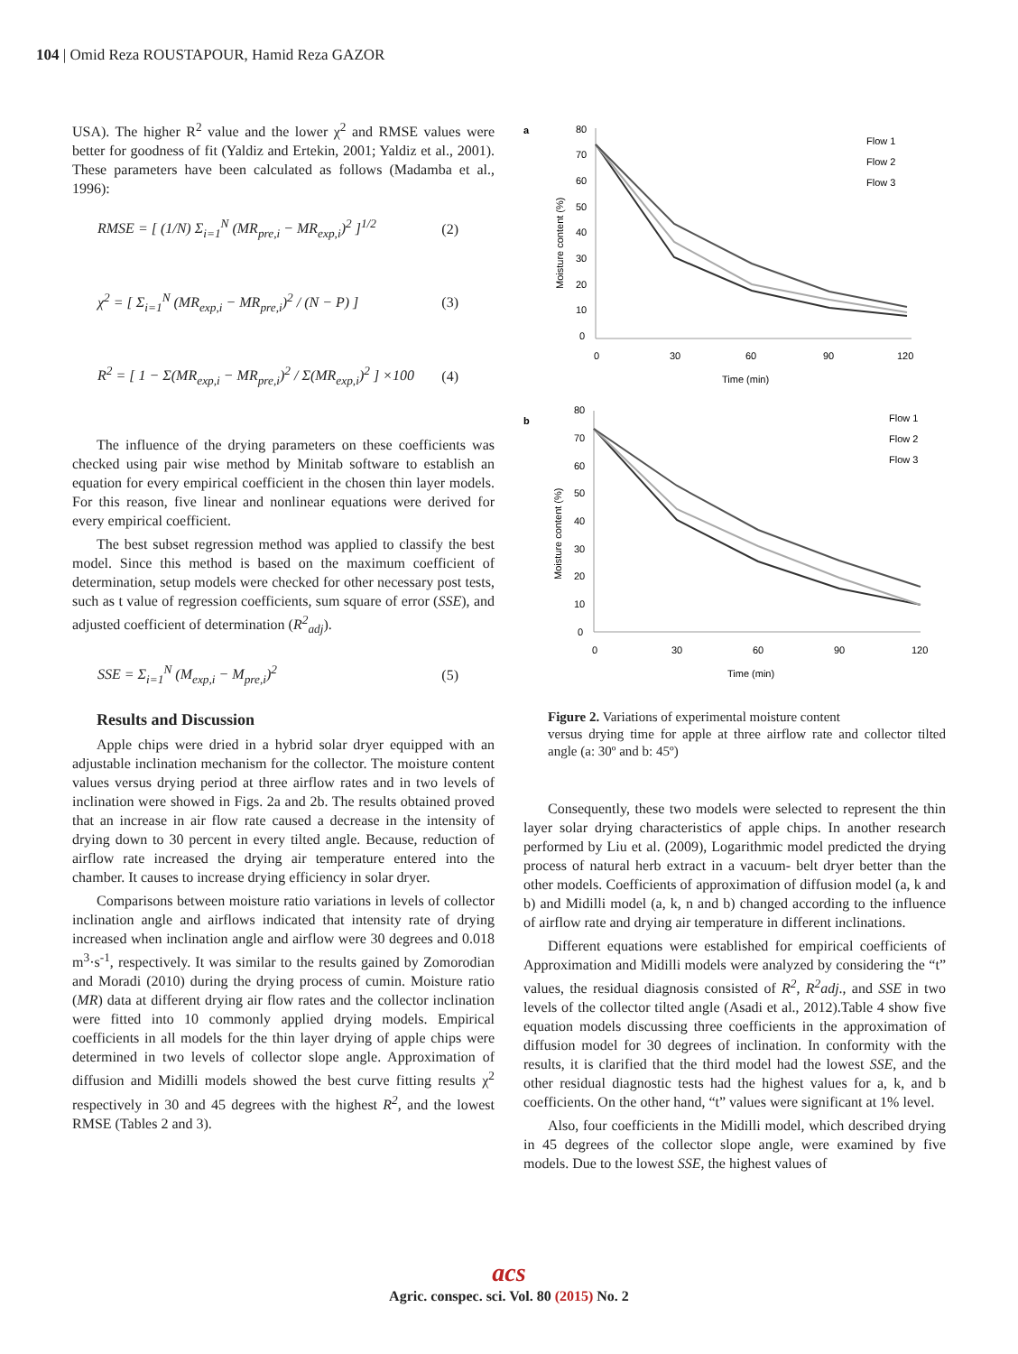104 | Omid Reza ROUSTAPOUR, Hamid Reza GAZOR
USA). The higher R<sup>2</sup> value and the lower χ<sup>2</sup> and RMSE values were better for goodness of fit (Yaldiz and Ertekin, 2001; Yaldiz et al., 2001). These parameters have been calculated as follows (Madamba et al., 1996):
RMSE = [ (1/N) Σ<sub>i=1</sub><sup>N</sup> (MR<sub>pre,i</sub> − MR<sub>exp,i</sub>)<sup>2</sup> ]<sup>1/2</sup> (2)
χ<sup>2</sup> = [ Σ<sub>i=1</sub><sup>N</sup> (MR<sub>exp,i</sub> − MR<sub>pre,i</sub>)<sup>2</sup> / (N − P) ] (3)
R<sup>2</sup> = [ 1 − Σ(MR<sub>exp,i</sub> − MR<sub>pre,i</sub>)<sup>2</sup> / Σ(MR<sub>exp,i</sub>)<sup>2</sup> ] ×100 (4)
The influence of the drying parameters on these coefficients was checked using pair wise method by Minitab software to establish an equation for every empirical coefficient in the chosen thin layer models. For this reason, five linear and nonlinear equations were derived for every empirical coefficient.
The best subset regression method was applied to classify the best model. Since this method is based on the maximum coefficient of determination, setup models were checked for other necessary post tests, such as t value of regression coefficients, sum square of error (SSE), and adjusted coefficient of determination (R<sup>2</sup><sub>adj</sub>).
SSE = Σ<sub>i=1</sub><sup>N</sup> (M<sub>exp,i</sub> − M<sub>pre,i</sub>)<sup>2</sup> (5)
Results and Discussion
Apple chips were dried in a hybrid solar dryer equipped with an adjustable inclination mechanism for the collector. The moisture content values versus drying period at three airflow rates and in two levels of inclination were showed in Figs. 2a and 2b. The results obtained proved that an increase in air flow rate caused a decrease in the intensity of drying down to 30 percent in every tilted angle. Because, reduction of airflow rate increased the drying air temperature entered into the chamber. It causes to increase drying efficiency in solar dryer.
Comparisons between moisture ratio variations in levels of collector inclination angle and airflows indicated that intensity rate of drying increased when inclination angle and airflow were 30 degrees and 0.018 m<sup>3</sup>·s<sup>-1</sup>, respectively. It was similar to the results gained by Zomorodian and Moradi (2010) during the drying process of cumin. Moisture ratio (MR) data at different drying air flow rates and the collector inclination were fitted into 10 commonly applied drying models. Empirical coefficients in all models for the thin layer drying of apple chips were determined in two levels of collector slope angle. Approximation of diffusion and Midilli models showed the best curve fitting results χ<sup>2</sup> respectively in 30 and 45 degrees with the highest R<sup>2</sup>, and the lowest RMSE (Tables 2 and 3).
a
80
70
60
50
40
30
20
10
0
0
30
60
90
120
Time (min)
Moisture content (%)
Flow 1
Flow 2
Flow 3
b
80
70
60
50
40
30
20
10
0
0
30
60
90
120
Time (min)
Moisture content (%)
Flow 1
Flow 2
Flow 3
Figure 2. Variations of experimental moisture content
versus drying time for apple at three airflow rate and collector tilted angle (a: 30º and b: 45º)
Consequently, these two models were selected to represent the thin layer solar drying characteristics of apple chips. In another research performed by Liu et al. (2009), Logarithmic model predicted the drying process of natural herb extract in a vacuum- belt dryer better than the other models. Coefficients of approximation of diffusion model (a, k and b) and Midilli model (a, k, n and b) changed according to the influence of airflow rate and drying air temperature in different inclinations.
Different equations were established for empirical coefficients of Approximation and Midilli models were analyzed by considering the “t” values, the residual diagnosis consisted of R<sup>2</sup>, R<sup>2</sup>adj., and SSE in two levels of the collector tilted angle (Asadi et al., 2012).Table 4 show five equation models discussing three coefficients in the approximation of diffusion model for 30 degrees of inclination. In conformity with the results, it is clarified that the third model had the lowest SSE, and the other residual diagnostic tests had the highest values for a, k, and b coefficients. On the other hand, “t” values were significant at 1% level.
Also, four coefficients in the Midilli model, which described drying in 45 degrees of the collector slope angle, were examined by five models. Due to the lowest SSE, the highest values of
acs
Agric. conspec. sci. Vol. 80 (2015) No. 2